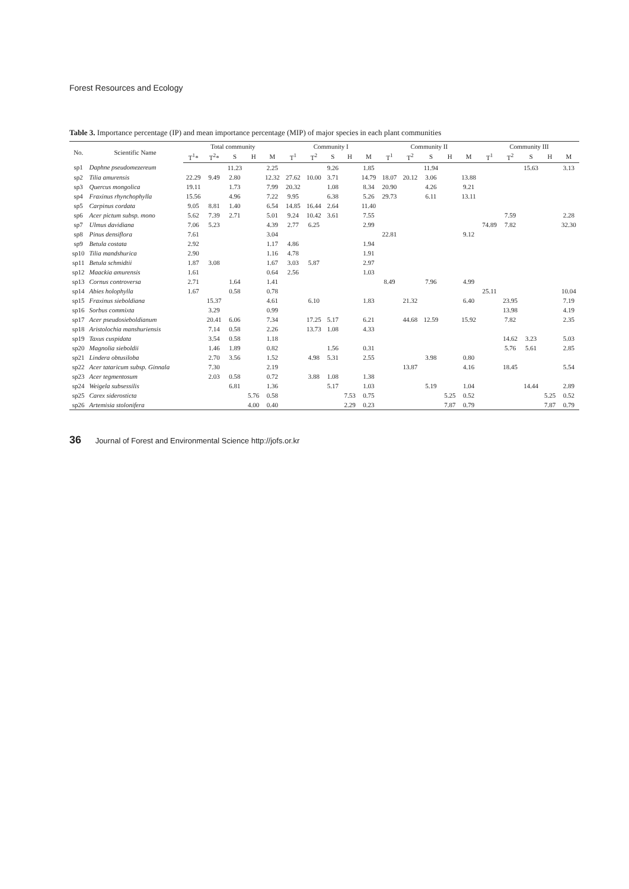Forest Resources and Ecology
Table 3. Importance percentage (IP) and mean importance percentage (MIP) of major species in each plant communities
| No. | Scientific Name | Total community | | | | | Community I | | | | | Community II | | | | | Community III | | | | |
| --- | --- | --- | --- | --- | --- | --- | --- | --- | --- | --- | --- | --- | --- | --- | --- | --- | --- | --- | --- | --- | --- |
| | | T<sup>1</sup>* | T<sup>2</sup>* | S | H | M | T<sup>1</sup> | T<sup>2</sup> | S | H | M | T<sup>1</sup> | T<sup>2</sup> | S | H | M | T<sup>1</sup> | T<sup>2</sup> | S | H | M |
| sp1 | Daphne pseudomezereum | | | 11.23 | | 2.25 | | | 9.26 | | 1.85 | | | 11.94 | | | | | 15.63 | | 3.13 |
| sp2 | Tilia amurensis | 22.29 | 9.49 | 2.80 | | 12.32 | 27.62 | 10.00 | 3.71 | | 14.79 | 18.07 | 20.12 | 3.06 | | 13.88 | | | | | |
| sp3 | Quercus mongolica | 19.11 | | 1.73 | | 7.99 | 20.32 | | 1.08 | | 8.34 | 20.90 | | 4.26 | | 9.21 | | | | | |
| sp4 | Fraxinus rhynchophylla | 15.56 | | 4.96 | | 7.22 | 9.95 | | 6.38 | | 5.26 | 29.73 | | 6.11 | | 13.11 | | | | | |
| sp5 | Carpinus cordata | 9.05 | 8.81 | 1.40 | | 6.54 | 14.85 | 16.44 | 2.64 | | 11.40 | | | | | | | | | | |
| sp6 | Acer pictum subsp. mono | 5.62 | 7.39 | 2.71 | | 5.01 | 9.24 | 10.42 | 3.61 | | 7.55 | | | | | | | 7.59 | | | 2.28 |
| sp7 | Ulmus davidiana | 7.06 | 5.23 | | | 4.39 | 2.77 | 6.25 | | | 2.99 | | | | | | 74.89 | 7.82 | | | 32.30 |
| sp8 | Pinus densiflora | 7.61 | | | | 3.04 | | | | | | 22.81 | | | | 9.12 | | | | | |
| sp9 | Betula costata | 2.92 | | | | 1.17 | 4.86 | | | | 1.94 | | | | | | | | | | |
| sp10 | Tilia mandshurica | 2.90 | | | | 1.16 | 4.78 | | | | 1.91 | | | | | | | | | | |
| sp11 | Betula schmidtii | 1.87 | 3.08 | | | 1.67 | 3.03 | 5.87 | | | 2.97 | | | | | | | | | | |
| sp12 | Maackia amurensis | 1.61 | | | | 0.64 | 2.56 | | | | 1.03 | | | | | | | | | | |
| sp13 | Cornus controversa | 2.71 | | 1.64 | | 1.41 | | | | | | 8.49 | | 7.96 | | 4.99 | | | | | |
| sp14 | Abies holophylla | 1.67 | | 0.58 | | 0.78 | | | | | | | | | | | 25.11 | | | | 10.04 |
| sp15 | Fraxinus sieboldiana | | 15.37 | | | 4.61 | | 6.10 | | | 1.83 | | 21.32 | | | 6.40 | | 23.95 | | | 7.19 |
| sp16 | Sorbus commixta | | 3.29 | | | 0.99 | | | | | | | | | | | | 13.98 | | | 4.19 |
| sp17 | Acer pseudosieboldianum | | 20.41 | 6.06 | | 7.34 | | 17.25 | 5.17 | | 6.21 | | 44.68 | 12.59 | | 15.92 | | 7.82 | | | 2.35 |
| sp18 | Aristolochia manshuriensis | | 7.14 | 0.58 | | 2.26 | | 13.73 | 1.08 | | 4.33 | | | | | | | | | | |
| sp19 | Taxus cuspidata | | 3.54 | 0.58 | | 1.18 | | | | | | | | | | | | 14.62 | 3.23 | | 5.03 |
| sp20 | Magnolia sieboldii | | 1.46 | 1.89 | | 0.82 | | | 1.56 | | 0.31 | | | | | | | 5.76 | 5.61 | | 2.85 |
| sp21 | Lindera obtusiloba | | 2.70 | 3.56 | | 1.52 | | 4.98 | 5.31 | | 2.55 | | | 3.98 | | 0.80 | | | | | |
| sp22 | Acer tataricum subsp. Ginnala | | 7.30 | | | 2.19 | | | | | | | 13.87 | | | 4.16 | | 18.45 | | | 5.54 |
| sp23 | Acer tegmentosum | | 2.03 | 0.58 | | 0.72 | | 3.88 | 1.08 | | 1.38 | | | | | | | | | | |
| sp24 | Weigela subsessilis | | | 6.81 | | 1.36 | | | 5.17 | | 1.03 | | | 5.19 | | 1.04 | | | 14.44 | | 2.89 |
| sp25 | Carex siderosticta | | | | 5.76 | 0.58 | | | | 7.53 | 0.75 | | | | 5.25 | 0.52 | | | | 5.25 | 0.52 |
| sp26 | Artemisia stolonifera | | | | 4.00 | 0.40 | | | | 2.29 | 0.23 | | | | 7.87 | 0.79 | | | | 7.87 | 0.79 |
36 Journal of Forest and Environmental Science http://jofs.or.kr